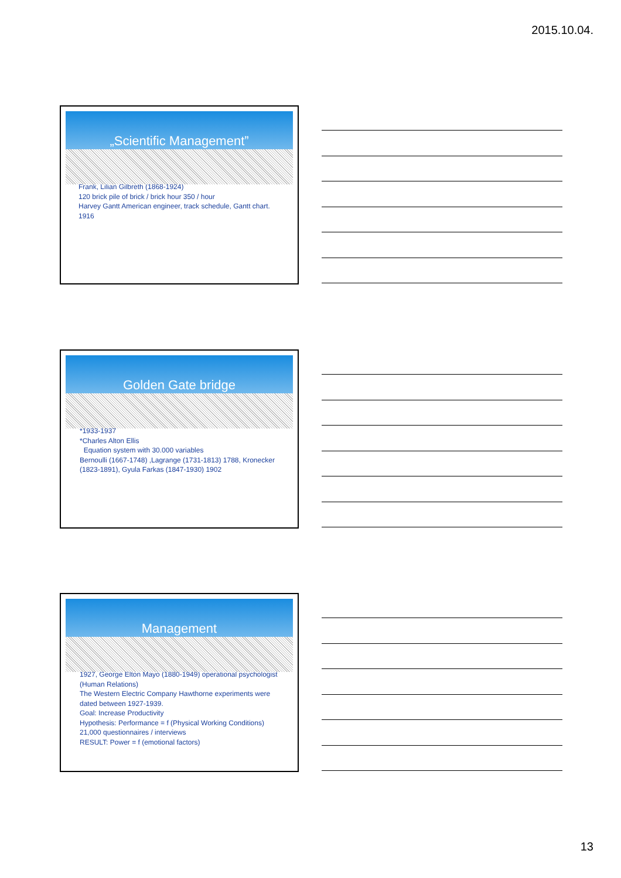2015.10.04.
„Scientific Management”
Frank, Lilian Gilbreth (1868-1924)
120 brick pile of brick / brick hour 350 / hour
Harvey Gantt American engineer, track schedule, Gantt chart. 1916
Golden Gate bridge
*1933-1937
*Charles Alton Ellis
Equation system with 30.000 variables
Bernoulli (1667-1748) ,Lagrange (1731-1813) 1788, Kronecker (1823-1891), Gyula Farkas (1847-1930) 1902
Management
1927, George Elton Mayo (1880-1949) operational psychologist (Human Relations)
The Western Electric Company Hawthorne experiments were dated between 1927-1939.
Goal: Increase Productivity
Hypothesis: Performance = f (Physical Working Conditions)
21,000 questionnaires / interviews
RESULT: Power = f (emotional factors)
13